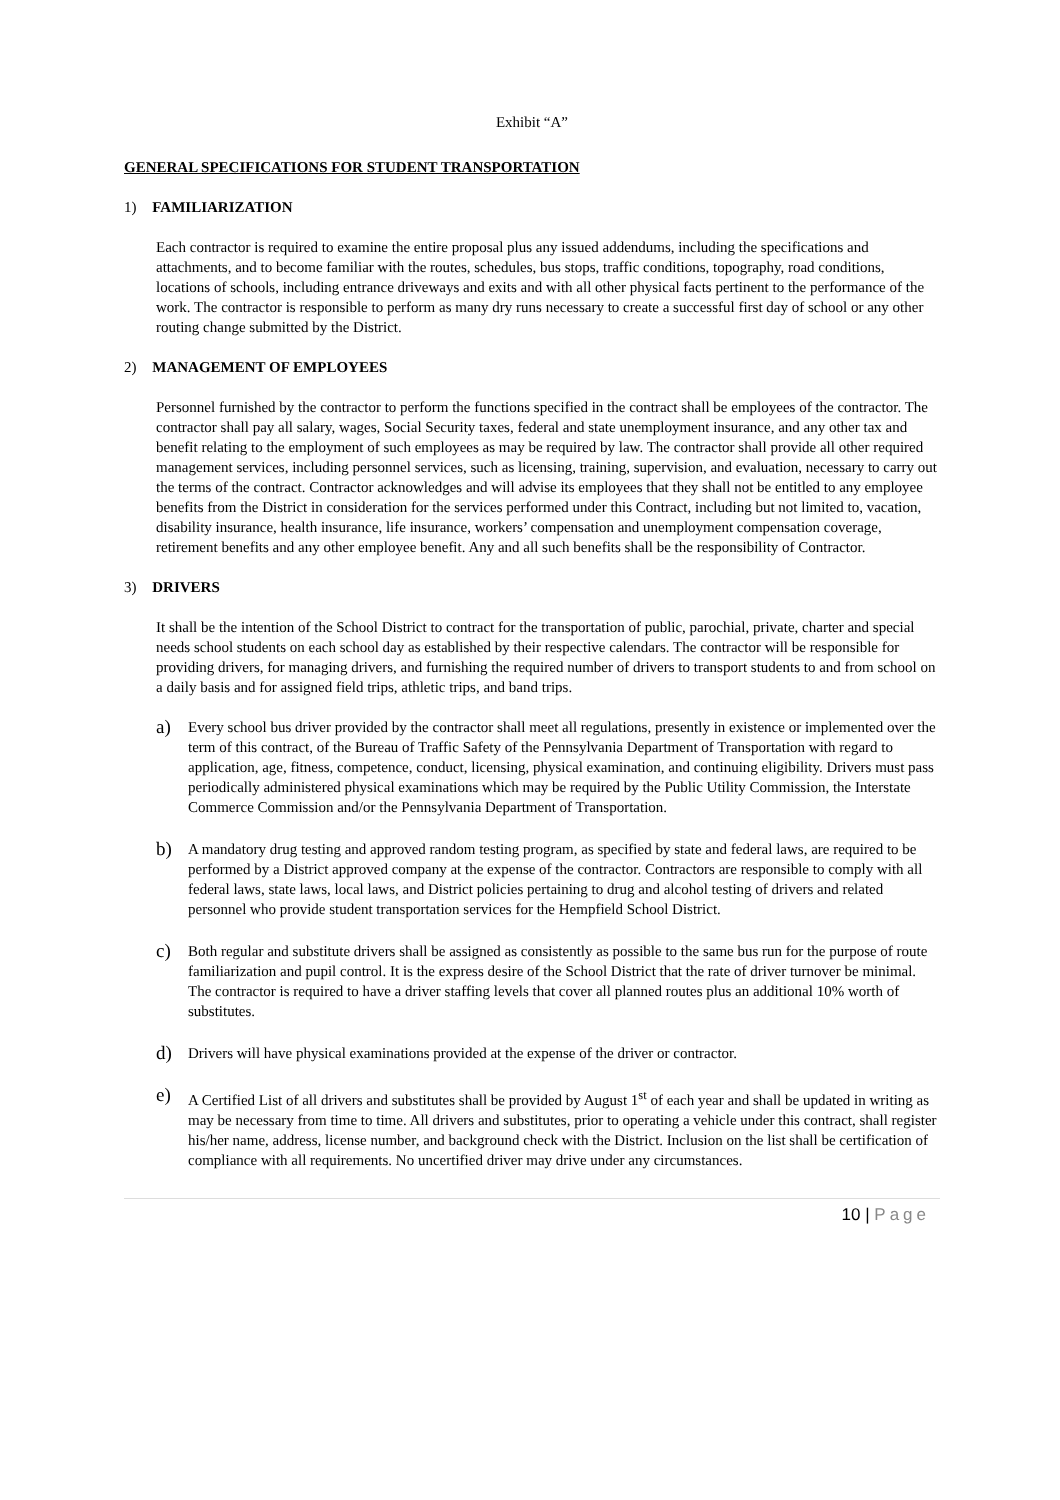Exhibit “A”
GENERAL SPECIFICATIONS FOR STUDENT TRANSPORTATION
1) FAMILIARIZATION
Each contractor is required to examine the entire proposal plus any issued addendums, including the specifications and attachments, and to become familiar with the routes, schedules, bus stops, traffic conditions, topography, road conditions, locations of schools, including entrance driveways and exits and with all other physical facts pertinent to the performance of the work. The contractor is responsible to perform as many dry runs necessary to create a successful first day of school or any other routing change submitted by the District.
2) MANAGEMENT OF EMPLOYEES
Personnel furnished by the contractor to perform the functions specified in the contract shall be employees of the contractor. The contractor shall pay all salary, wages, Social Security taxes, federal and state unemployment insurance, and any other tax and benefit relating to the employment of such employees as may be required by law. The contractor shall provide all other required management services, including personnel services, such as licensing, training, supervision, and evaluation, necessary to carry out the terms of the contract. Contractor acknowledges and will advise its employees that they shall not be entitled to any employee benefits from the District in consideration for the services performed under this Contract, including but not limited to, vacation, disability insurance, health insurance, life insurance, workers’ compensation and unemployment compensation coverage, retirement benefits and any other employee benefit. Any and all such benefits shall be the responsibility of Contractor.
3) DRIVERS
It shall be the intention of the School District to contract for the transportation of public, parochial, private, charter and special needs school students on each school day as established by their respective calendars. The contractor will be responsible for providing drivers, for managing drivers, and furnishing the required number of drivers to transport students to and from school on a daily basis and for assigned field trips, athletic trips, and band trips.
a)
Every school bus driver provided by the contractor shall meet all regulations, presently in existence or implemented over the term of this contract, of the Bureau of Traffic Safety of the Pennsylvania Department of Transportation with regard to application, age, fitness, competence, conduct, licensing, physical examination, and continuing eligibility. Drivers must pass periodically administered physical examinations which may be required by the Public Utility Commission, the Interstate Commerce Commission and/or the Pennsylvania Department of Transportation.
b)
A mandatory drug testing and approved random testing program, as specified by state and federal laws, are required to be performed by a District approved company at the expense of the contractor. Contractors are responsible to comply with all federal laws, state laws, local laws, and District policies pertaining to drug and alcohol testing of drivers and related personnel who provide student transportation services for the Hempfield School District.
c)
Both regular and substitute drivers shall be assigned as consistently as possible to the same bus run for the purpose of route familiarization and pupil control. It is the express desire of the School District that the rate of driver turnover be minimal. The contractor is required to have a driver staffing levels that cover all planned routes plus an additional 10% worth of substitutes.
d)
Drivers will have physical examinations provided at the expense of the driver or contractor.
e)
A Certified List of all drivers and substitutes shall be provided by August 1<sup>st</sup> of each year and shall be updated in writing as may be necessary from time to time. All drivers and substitutes, prior to operating a vehicle under this contract, shall register his/her name, address, license number, and background check with the District. Inclusion on the list shall be certification of compliance with all requirements. No uncertified driver may drive under any circumstances.
10 | Page